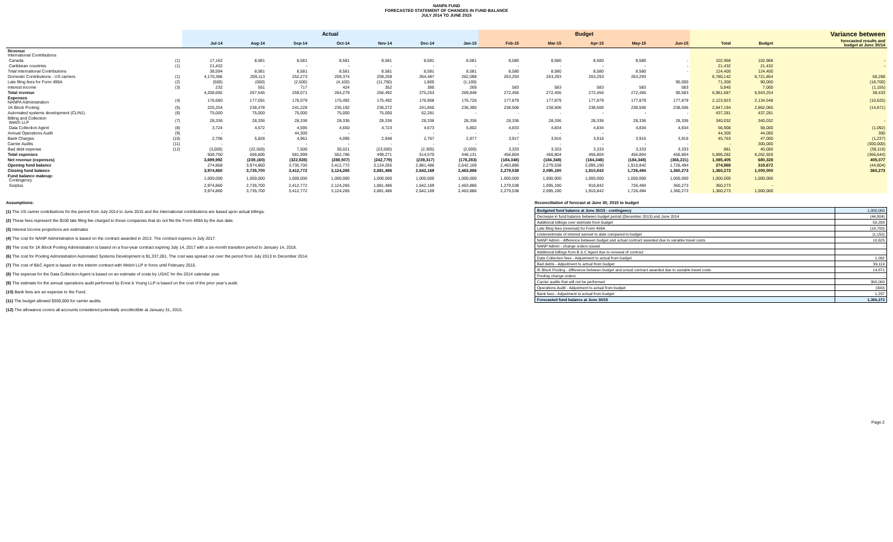NANPA FUND
FORECASTED STATEMENT OF CHANGES IN FUND BALANCE
JULY 2014 TO JUNE 2015
| | | Actual | | | | | | | Budget | | | | | | | Variance between |
| --- | --- | --- | --- | --- | --- | --- | --- | --- | --- | --- | --- | --- | --- | --- | --- | --- |
| | | Jul-14 | Aug-14 | Sep-14 | Oct-14 | Nov-14 | Dec-14 | Jan-15 | Feb-15 | Mar-15 | Apr-15 | May-15 | Jun-15 | Total | Budget | forecasted results and budget at June 30/14 |
| Revenue International Contributions | | | | | | | | | | | | | | | | |
| Canada | (1) | 17,162 | 8,581 | 8,581 | 8,581 | 8,581 | 8,581 | 8,581 | 8,580 | 8,580 | 8,580 | 8,580 | - | 102,968 | 102,968 | - |
| Caribbean countries | (1) | 21,432 | - | - | - | - | - | - | - | - | - | - | - | 21,432 | 21,432 | - |
| Total International Contributions | | 38,594 | 8,581 | 8,581 | 8,581 | 8,581 | 8,581 | 8,581 | 8,580 | 8,580 | 8,580 | 8,580 | - | 124,400 | 124,400 | |
| Domestic Contributions - US carriers | (1) | 4,170,366 | 259,113 | 252,273 | 259,374 | 259,259 | 264,487 | 262,098 | 263,293 | 263,293 | 263,293 | 263,293 | | 6,780,142 | 6,721,854 | 58,288 |
| Late filing fees for Form 499A | (2) | (500) | (600) | (2,500) | (4,100) | (11,700) | 1,800 | (1,100) | | | | | 90,000 | 71,300 | 90,000 | (18,700) |
| Interest income | (3) | 232 | 551 | 717 | 424 | 352 | 385 | 269 | 583 | 583 | 583 | 583 | 583 | 5,845 | 7,000 | (1,155) |
| Total revenue | | 4,208,692 | 267,645 | 259,071 | 264,279 | 256,492 | 275,253 | 269,848 | 272,456 | 272,456 | 272,456 | 272,456 | 90,583 | 6,981,687 | 6,943,254 | 38,433 |
| Expenses NANPA Administration | (4) | 176,680 | 177,091 | 176,079 | 175,492 | 175,492 | 176,968 | 176,726 | 177,879 | 177,879 | 177,879 | 177,879 | 177,879 | 2,123,923 | 2,134,548 | (10,625) |
| 1K Block Pooling | (5) | 225,254 | 238,478 | 241,228 | 235,192 | 236,272 | 241,850 | 236,390 | 238,506 | 238,506 | 238,506 | 238,506 | 238,506 | 2,847,194 | 2,862,065 | (14,871) |
| Automated systems development (CLIN1) | (6) | 75,000 | 75,000 | 75,000 | 75,000 | 75,000 | 62,281 | - | - | - | - | - | - | 437,281 | 437,281 | |
| Billing and Collection Welch LLP | (7) | 28,336 | 28,336 | 28,336 | 28,336 | 28,336 | 28,336 | 28,336 | 28,336 | 28,336 | 28,336 | 28,336 | 28,336 | 340,032 | 340,032 | - |
| Data Collection Agent | (8) | 3,724 | 4,572 | 4,595 | 4,650 | 4,723 | 4,673 | 5,802 | 4,833 | 4,834 | 4,834 | 4,834 | 4,834 | 56,908 | 58,000 | (1,092) |
| Annual Operations Audit | (9) | - | - | 44,300 | - | - | - | - | - | - | - | | - | 44,300 | 44,000 | 300 |
| Bank Charges | (10) | 2,706 | 5,828 | 4,961 | 4,095 | 2,948 | 2,767 | 2,877 | 3,917 | 3,916 | 3,916 | 3,916 | 3,916 | 45,763 | 47,000 | (1,237) |
| Carrier Audits | (11) | - | - | - | - | - | - | - | - | - | - | - | - | - | 300,000 | (300,000) |
| Bad debt expense | (12) | (3,000) | (22,500) | 7,500 | 30,021 | (23,500) | (2,305) | (2,000) | 3,333 | 3,333 | 3,333 | 3,333 | 3,333 | 881 | 40,000 | (39,119) |
| Total expenses | | 508,700 | 506,805 | 581,999 | 552,786 | 499,271 | 514,570 | 448,131 | 456,804 | 456,804 | 456,804 | 456,804 | 456,804 | 5,896,282 | 6,262,926 | (366,644) |
| Net revenue (expenses) | | 3,699,992 | (239,160) | (322,928) | (288,507) | (242,779) | (239,317) | (178,283) | (184,348) | (184,348) | (184,348) | (184,348) | (366,221) | 1,085,405 | 680,328 | 405,077 |
| Opening fund balance | | 274,868 | 3,974,860 | 3,735,700 | 3,412,772 | 3,124,265 | 2,881,486 | 2,642,169 | 2,463,886 | 2,279,538 | 2,095,190 | 1,910,842 | 1,726,494 | 274,868 | 319,672 | (44,804) |
| Closing fund balance | | 3,974,860 | 3,735,700 | 3,412,772 | 3,124,265 | 2,881,486 | 2,642,169 | 2,463,886 | 2,279,538 | 2,095,190 | 1,910,842 | 1,726,494 | 1,360,273 | 1,360,273 | 1,000,000 | 360,273 |
| Fund balance makeup: Contingency | | 1,000,000 | 1,000,000 | 1,000,000 | 1,000,000 | 1,000,000 | 1,000,000 | 1,000,000 | 1,000,000 | 1,000,000 | 1,000,000 | 1,000,000 | 1,000,000 | 1,000,000 | 1,000,000 | |
| Surplus | | 2,974,860 | 2,735,700 | 2,412,772 | 2,124,265 | 1,881,486 | 1,642,169 | 1,463,886 | 1,279,538 | 1,095,190 | 910,842 | 726,494 | 360,273 | 360,273 | - | |
| | | 3,974,860 | 3,735,700 | 3,412,772 | 3,124,265 | 2,881,486 | 2,642,169 | 2,463,886 | 2,279,538 | 2,095,190 | 1,910,842 | 1,726,494 | 1,360,273 | 1,360,273 | 1,000,000 | |
Assumptions:
(1) The US carrier contributions for the period from July 2014 to June 2015 and the International contributions are based upon actual billings.
(2) These fees represent the $100 late filing fee charged to those companies that do not file the Form 499A by the due date.
(3) Interest income projections are estimates
(4) The cost for NANP Administration is based on the contract awarded in 2013. The contract expires in July 2017.
(5) The cost for 1K Block Pooling Administration is based on a four-year contract expiring July 14, 2017 with a six-month transition period to January 14, 2018.
(6) The cost for Pooling Administration Automated Systems Development is $1,337,281. The cost was spread out over the period from July 2013 to December 2014.
(7) The cost of B&C Agent is based on the interim contract with Welch LLP in force until February 2015.
(8) The expense for the Data Collection Agent is based on an estimate of costs by USAC for the 2014 calendar year.
(9) The estimate for the annual operations audit performed by Ernst & Young LLP is based on the cost of the prior year's audit.
(10) Bank fees are an expense to the Fund.
(11) The budget allowed $300,000 for carrier audits.
(12) The allowance covers all accounts considered potentially uncollectible at January 31, 2015.
Reconciliation of forecast at June 30, 2015 to budget
| Budgeted fund balance at June 30/15 - contingency | 1,000,000 |
| Decrease in fund balance between budget period (December 2013) and June 2014 | (44,804) |
| Additional billings over estimate from budget | 58,288 |
| Late filing fees (reversal) for Form 499A | (18,700) |
| Underestimate of interest earned to date compared to budget | (1,155) |
| NANP Admin - difference between budget and actual contract awarded due to variable travel costs | 10,625 |
| NANP Admin - change orders issued | - |
| Additional billings from B & C Agent due to renewal of contract | - |
| Data Collection fees - Adjustment to actual from budget | 1,092 |
| Bad debts - Adjustment to actual from budget | 39,119 |
| IK Block Pooling - difference between budget and actual contract awarded due to variable travel costs | 14,871 |
| Pooling change orders | - |
| Carrier audits that will not be performed | 300,000 |
| Operations Audit - Adjustment to actual from budget | (300) |
| Bank fees - Adjustment to actual from budget | 1,237 |
| Forecasted fund balance at June 30/15 | 1,360,273 |
Page 2